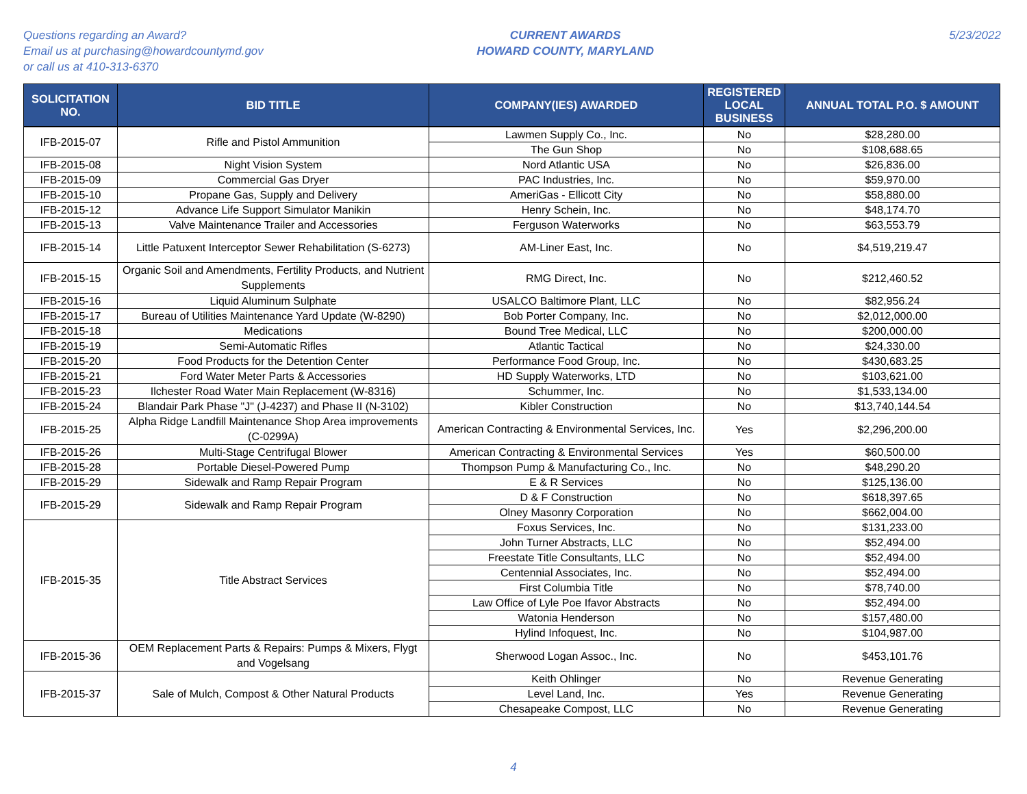Questions regarding an Award?
Email us at purchasing@howardcountymd.gov
or call us at 410-313-6370
CURRENT AWARDS
HOWARD COUNTY, MARYLAND
5/23/2022
| SOLICITATION NO. | BID TITLE | COMPANY(IES) AWARDED | REGISTERED LOCAL BUSINESS | ANNUAL TOTAL P.O. $ AMOUNT |
| --- | --- | --- | --- | --- |
| IFB-2015-07 | Rifle and Pistol Ammunition | Lawmen Supply Co., Inc. | No | $28,280.00 |
| | | The Gun Shop | No | $108,688.65 |
| IFB-2015-08 | Night Vision System | Nord Atlantic USA | No | $26,836.00 |
| IFB-2015-09 | Commercial Gas Dryer | PAC Industries, Inc. | No | $59,970.00 |
| IFB-2015-10 | Propane Gas, Supply and Delivery | AmeriGas - Ellicott City | No | $58,880.00 |
| IFB-2015-12 | Advance Life Support Simulator Manikin | Henry Schein, Inc. | No | $48,174.70 |
| IFB-2015-13 | Valve Maintenance Trailer and Accessories | Ferguson Waterworks | No | $63,553.79 |
| IFB-2015-14 | Little Patuxent Interceptor Sewer Rehabilitation (S-6273) | AM-Liner East, Inc. | No | $4,519,219.47 |
| IFB-2015-15 | Organic Soil and Amendments, Fertility Products, and Nutrient Supplements | RMG Direct, Inc. | No | $212,460.52 |
| IFB-2015-16 | Liquid Aluminum Sulphate | USALCO Baltimore Plant, LLC | No | $82,956.24 |
| IFB-2015-17 | Bureau of Utilities Maintenance Yard Update (W-8290) | Bob Porter Company, Inc. | No | $2,012,000.00 |
| IFB-2015-18 | Medications | Bound Tree Medical, LLC | No | $200,000.00 |
| IFB-2015-19 | Semi-Automatic Rifles | Atlantic Tactical | No | $24,330.00 |
| IFB-2015-20 | Food Products for the Detention Center | Performance Food Group, Inc. | No | $430,683.25 |
| IFB-2015-21 | Ford Water Meter Parts & Accessories | HD Supply Waterworks, LTD | No | $103,621.00 |
| IFB-2015-23 | Ilchester Road Water Main Replacement (W-8316) | Schummer, Inc. | No | $1,533,134.00 |
| IFB-2015-24 | Blandair Park Phase "J" (J-4237) and Phase II (N-3102) | Kibler Construction | No | $13,740,144.54 |
| IFB-2015-25 | Alpha Ridge Landfill Maintenance Shop Area improvements (C-0299A) | American Contracting & Environmental Services, Inc. | Yes | $2,296,200.00 |
| IFB-2015-26 | Multi-Stage Centrifugal Blower | American Contracting & Environmental Services | Yes | $60,500.00 |
| IFB-2015-28 | Portable Diesel-Powered Pump | Thompson Pump & Manufacturing Co., Inc. | No | $48,290.20 |
| IFB-2015-29 | Sidewalk and Ramp Repair Program | E & R Services | No | $125,136.00 |
| IFB-2015-29 | Sidewalk and Ramp Repair Program | D & F Construction | No | $618,397.65 |
| | | Olney Masonry Corporation | No | $662,004.00 |
| IFB-2015-35 | Title Abstract Services | Foxus Services, Inc. | No | $131,233.00 |
| | | John Turner Abstracts, LLC | No | $52,494.00 |
| | | Freestate Title Consultants, LLC | No | $52,494.00 |
| | | Centennial Associates, Inc. | No | $52,494.00 |
| | | First Columbia Title | No | $78,740.00 |
| | | Law Office of Lyle Poe Ifavor Abstracts | No | $52,494.00 |
| | | Watonia Henderson | No | $157,480.00 |
| | | Hylind Infoquest, Inc. | No | $104,987.00 |
| IFB-2015-36 | OEM Replacement Parts & Repairs: Pumps & Mixers, Flygt and Vogelsang | Sherwood Logan Assoc., Inc. | No | $453,101.76 |
| IFB-2015-37 | Sale of Mulch, Compost & Other Natural Products | Keith Ohlinger | No | Revenue Generating |
| | | Level Land, Inc. | Yes | Revenue Generating |
| | | Chesapeake Compost, LLC | No | Revenue Generating |
4